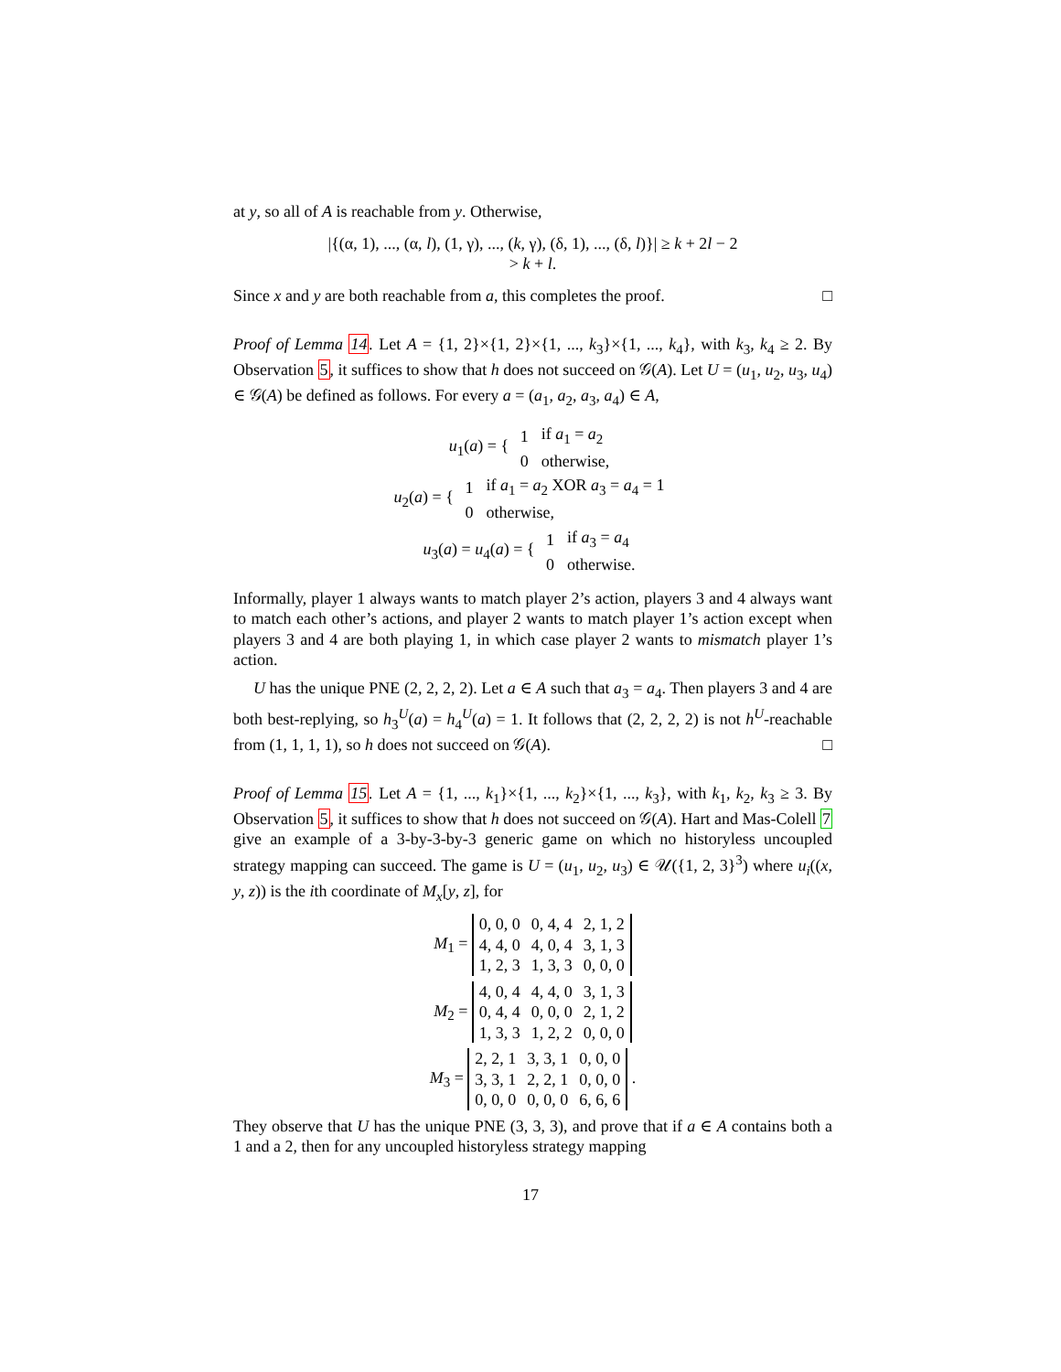at y, so all of A is reachable from y. Otherwise,
|{(α, 1), ..., (α, l), (1, γ), ..., (k, γ), (δ, 1), ..., (δ, l)}| ≥ k + 2l − 2
> k + l.
Since x and y are both reachable from a, this completes the proof. □
Proof of Lemma 14. Let A = {1, 2}×{1, 2}×{1, ..., k<sub>3</sub>}×{1, ..., k<sub>4</sub>}, with k<sub>3</sub>, k<sub>4</sub> ≥ 2. By Observation 5, it suffices to show that h does not succeed on 𝒢(A). Let U = (u<sub>1</sub>, u<sub>2</sub>, u<sub>3</sub>, u<sub>4</sub>) ∈ 𝒢(A) be defined as follows. For every a = (a<sub>1</sub>, a<sub>2</sub>, a<sub>3</sub>, a<sub>4</sub>) ∈ A,
u<sub>1</sub>(a) = {
| 1 | if a<sub>1</sub> = a<sub>2</sub> |
| 0 | otherwise, |
u<sub>2</sub>(a) = {
| 1 | if a<sub>1</sub> = a<sub>2</sub> XOR a<sub>3</sub> = a<sub>4</sub> = 1 |
| 0 | otherwise, |
u<sub>3</sub>(a) = u<sub>4</sub>(a) = {
| 1 | if a<sub>3</sub> = a<sub>4</sub> |
| 0 | otherwise. |
Informally, player 1 always wants to match player 2’s action, players 3 and 4 always want to match each other’s actions, and player 2 wants to match player 1’s action except when players 3 and 4 are both playing 1, in which case player 2 wants to mismatch player 1’s action.
U has the unique PNE (2, 2, 2, 2). Let a ∈ A such that a<sub>3</sub> = a<sub>4</sub>. Then players 3 and 4 are both best-replying, so h<sub>3</sub><sup>U</sup>(a) = h<sub>4</sub><sup>U</sup>(a) = 1. It follows that (2, 2, 2, 2) is not h<sup>U</sup>-reachable from (1, 1, 1, 1), so h does not succeed on 𝒢(A). □
Proof of Lemma 15. Let A = {1, ..., k<sub>1</sub>}×{1, ..., k<sub>2</sub>}×{1, ..., k<sub>3</sub>}, with k<sub>1</sub>, k<sub>2</sub>, k<sub>3</sub> ≥ 3. By Observation 5, it suffices to show that h does not succeed on 𝒢(A). Hart and Mas-Colell 7 give an example of a 3-by-3-by-3 generic game on which no historyless uncoupled strategy mapping can succeed. The game is U = (u<sub>1</sub>, u<sub>2</sub>, u<sub>3</sub>) ∈ 𝒰({1, 2, 3}<sup>3</sup>) where u<sub>i</sub>((x, y, z)) is the ith coordinate of M<sub>x</sub>[y, z], for
M<sub>1</sub> =
| 0, 0, 0 | 0, 4, 4 | 2, 1, 2 |
| 4, 4, 0 | 4, 0, 4 | 3, 1, 3 |
| 1, 2, 3 | 1, 3, 3 | 0, 0, 0 |
M<sub>2</sub> =
| 4, 0, 4 | 4, 4, 0 | 3, 1, 3 |
| 0, 4, 4 | 0, 0, 0 | 2, 1, 2 |
| 1, 3, 3 | 1, 2, 2 | 0, 0, 0 |
M<sub>3</sub> =
| 2, 2, 1 | 3, 3, 1 | 0, 0, 0 |
| 3, 3, 1 | 2, 2, 1 | 0, 0, 0 |
| 0, 0, 0 | 0, 0, 0 | 6, 6, 6 |
.
They observe that U has the unique PNE (3, 3, 3), and prove that if a ∈ A contains both a 1 and a 2, then for any uncoupled historyless strategy mapping
17